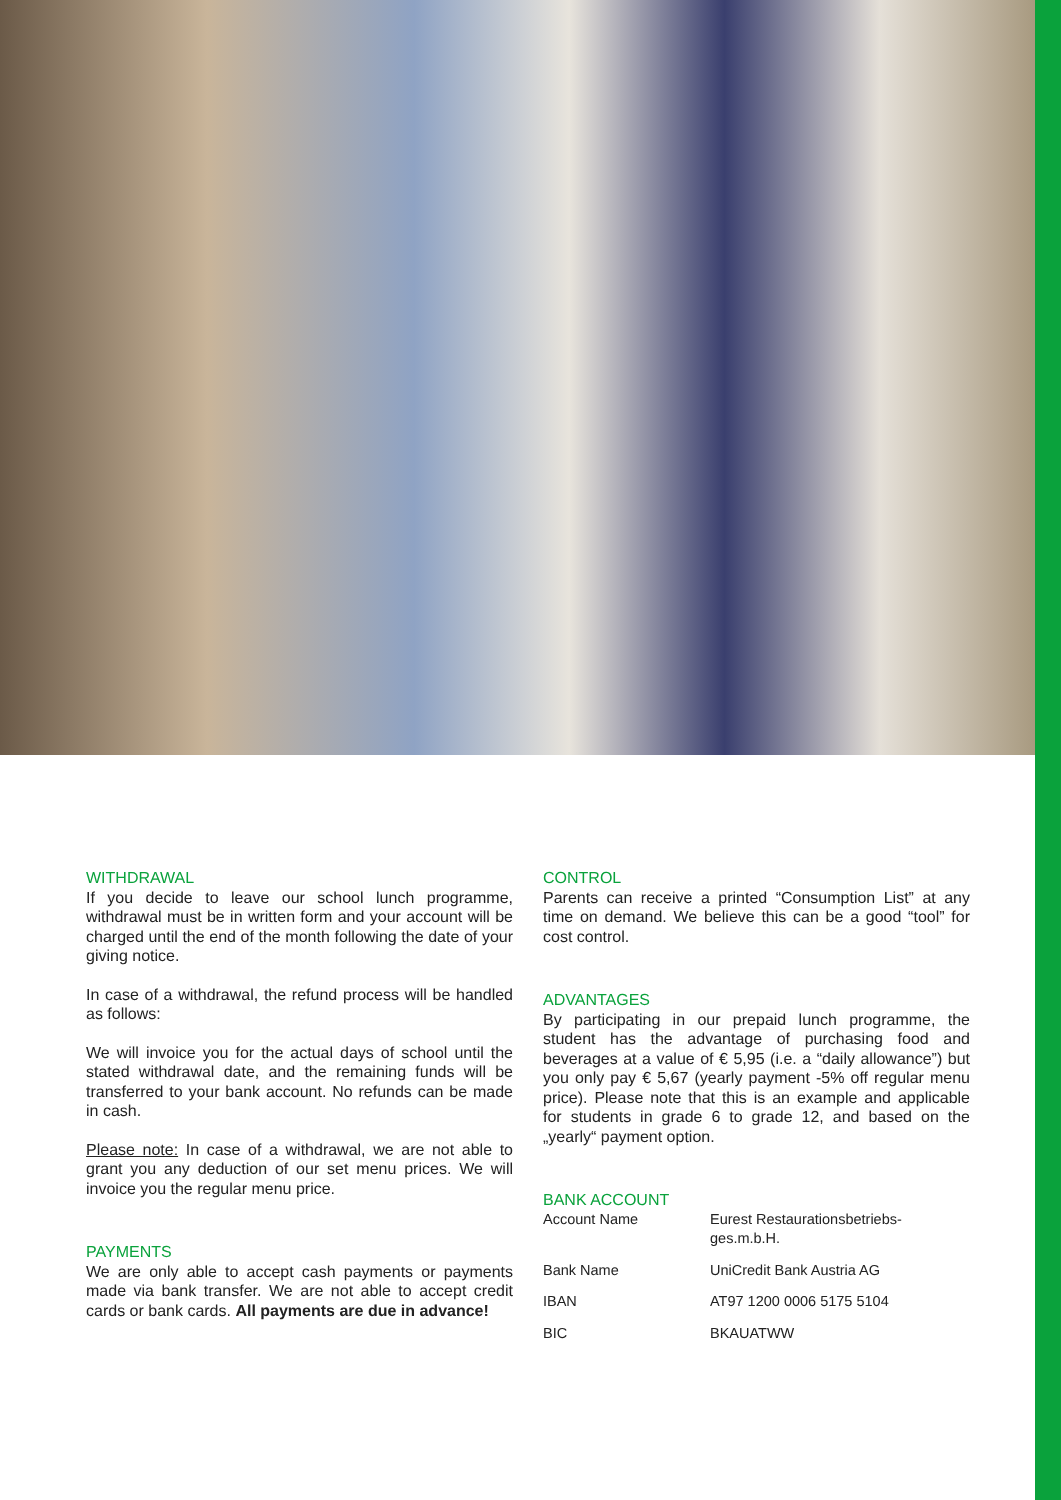WITHDRAWAL
If you decide to leave our school lunch programme, withdrawal must be in written form and your account will be charged until the end of the month following the date of your giving notice.
In case of a withdrawal, the refund process will be handled as follows:
We will invoice you for the actual days of school until the stated withdrawal date, and the remaining funds will be transferred to your bank account. No refunds can be made in cash.
Please note: In case of a withdrawal, we are not able to grant you any deduction of our set menu prices. We will invoice you the regular menu price.
PAYMENTS
We are only able to accept cash payments or payments made via bank transfer. We are not able to accept credit cards or bank cards. All payments are due in advance!
CONTROL
Parents can receive a printed “Consumption List” at any time on demand. We believe this can be a good “tool” for cost control.
ADVANTAGES
By participating in our prepaid lunch programme, the student has the advantage of purchasing food and beverages at a value of € 5,95 (i.e. a “daily allowance”) but you only pay € 5,67 (yearly payment -5% off regular menu price). Please note that this is an example and applicable for students in grade 6 to grade 12, and based on the „yearly“ payment option.
BANK ACCOUNT
| Account Name | Eurest Restaurationsbetriebs- ges.m.b.H. |
| Bank Name | UniCredit Bank Austria AG |
| IBAN | AT97 1200 0006 5175 5104 |
| BIC | BKAUATWW |